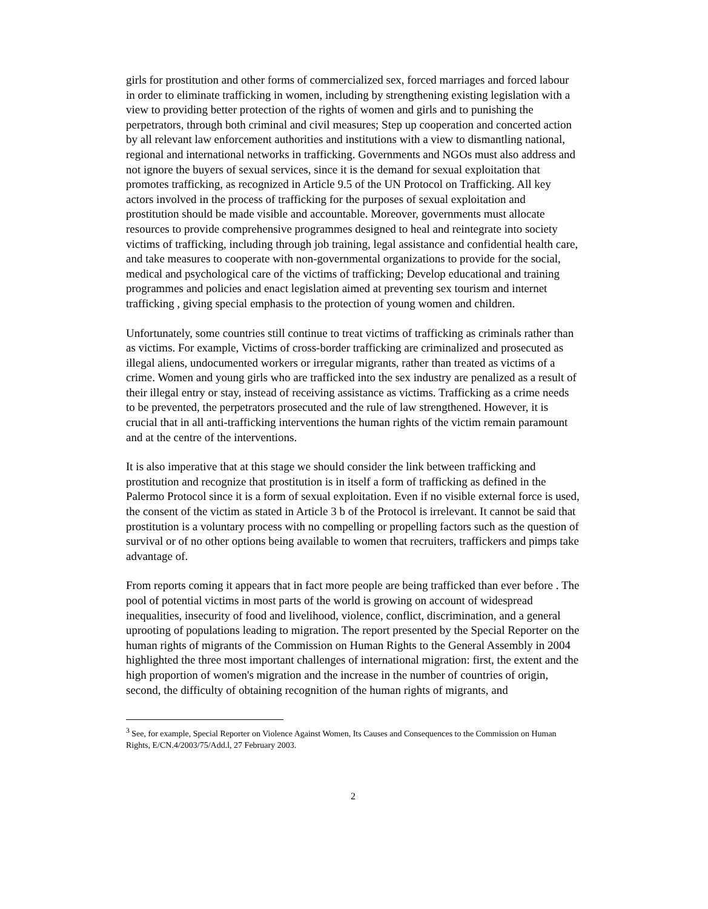girls for prostitution and other forms of commercialized sex, forced marriages and forced labour in order to eliminate trafficking in women, including by strengthening existing legislation with a view to providing better protection of the rights of women and girls and to punishing the perpetrators, through both criminal and civil measures; Step up cooperation and concerted action by all relevant law enforcement authorities and institutions with a view to dismantling national, regional and international networks in trafficking. Governments and NGOs must also address and not ignore the buyers of sexual services, since it is the demand for sexual exploitation that promotes trafficking, as recognized in Article 9.5 of the UN Protocol on Trafficking. All key actors involved in the process of trafficking for the purposes of sexual exploitation and prostitution should be made visible and accountable. Moreover, governments must allocate resources to provide comprehensive programmes designed to heal and reintegrate into society victims of trafficking, including through job training, legal assistance and confidential health care, and take measures to cooperate with non-governmental organizations to provide for the social, medical and psychological care of the victims of trafficking; Develop educational and training programmes and policies and enact legislation aimed at preventing sex tourism and internet trafficking , giving special emphasis to the protection of young women and children.
Unfortunately, some countries still continue to treat victims of trafficking as criminals rather than as victims. For example, Victims of cross-border trafficking are criminalized and prosecuted as illegal aliens, undocumented workers or irregular migrants, rather than treated as victims of a crime. Women and young girls who are trafficked into the sex industry are penalized as a result of their illegal entry or stay, instead of receiving assistance as victims. Trafficking as a crime needs to be prevented, the perpetrators prosecuted and the rule of law strengthened. However, it is crucial that in all anti-trafficking interventions the human rights of the victim remain paramount and at the centre of the interventions.
It is also imperative that at this stage we should consider the link between trafficking and prostitution and recognize that prostitution is in itself a form of trafficking as defined in the Palermo Protocol since it is a form of sexual exploitation. Even if no visible external force is used, the consent of the victim as stated in Article 3 b of the Protocol is irrelevant. It cannot be said that prostitution is a voluntary process with no compelling or propelling factors such as the question of survival or of no other options being available to women that recruiters, traffickers and pimps take advantage of.
From reports coming it appears that in fact more people are being trafficked than ever before . The pool of potential victims in most parts of the world is growing on account of widespread inequalities, insecurity of food and livelihood, violence, conflict, discrimination, and a general uprooting of populations leading to migration. The report presented by the Special Reporter on the human rights of migrants of the Commission on Human Rights to the General Assembly in 2004 highlighted the three most important challenges of international migration: first, the extent and the high proportion of women's migration and the increase in the number of countries of origin, second, the difficulty of obtaining recognition of the human rights of migrants, and
<sup>3</sup> See, for example, Special Reporter on Violence Against Women, Its Causes and Consequences to the Commission on Human Rights, E/CN.4/2003/75/Add.l, 27 February 2003.
2